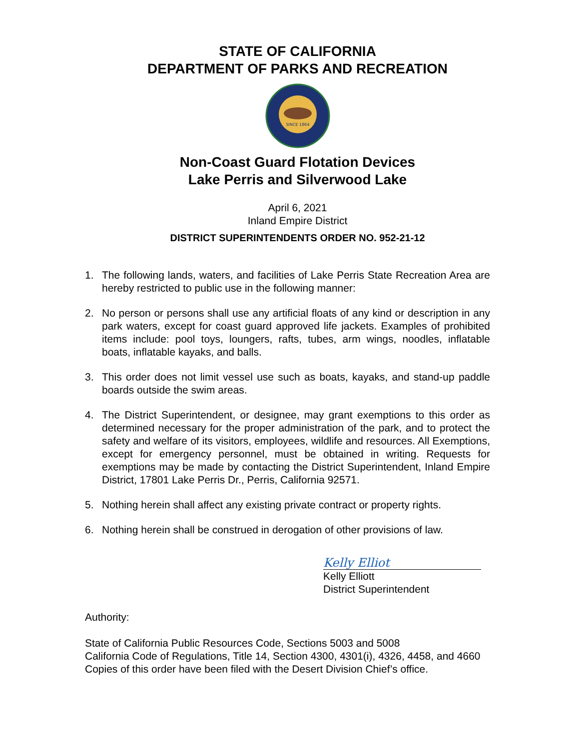STATE OF CALIFORNIA
DEPARTMENT OF PARKS AND RECREATION
SINCE 1864
Non-Coast Guard Flotation Devices
Lake Perris and Silverwood Lake
April 6, 2021
Inland Empire District
DISTRICT SUPERINTENDENTS ORDER NO. 952-21-12
1. The following lands, waters, and facilities of Lake Perris State Recreation Area are hereby restricted to public use in the following manner:
2. No person or persons shall use any artificial floats of any kind or description in any park waters, except for coast guard approved life jackets. Examples of prohibited items include: pool toys, loungers, rafts, tubes, arm wings, noodles, inflatable boats, inflatable kayaks, and balls.
3. This order does not limit vessel use such as boats, kayaks, and stand-up paddle boards outside the swim areas.
4. The District Superintendent, or designee, may grant exemptions to this order as determined necessary for the proper administration of the park, and to protect the safety and welfare of its visitors, employees, wildlife and resources. All Exemptions, except for emergency personnel, must be obtained in writing. Requests for exemptions may be made by contacting the District Superintendent, Inland Empire District, 17801 Lake Perris Dr., Perris, California 92571.
5. Nothing herein shall affect any existing private contract or property rights.
6. Nothing herein shall be construed in derogation of other provisions of law.
Kelly Elliot
Kelly Elliott
District Superintendent
Authority:
State of California Public Resources Code, Sections 5003 and 5008
California Code of Regulations, Title 14, Section 4300, 4301(i), 4326, 4458, and 4660
Copies of this order have been filed with the Desert Division Chief’s office.